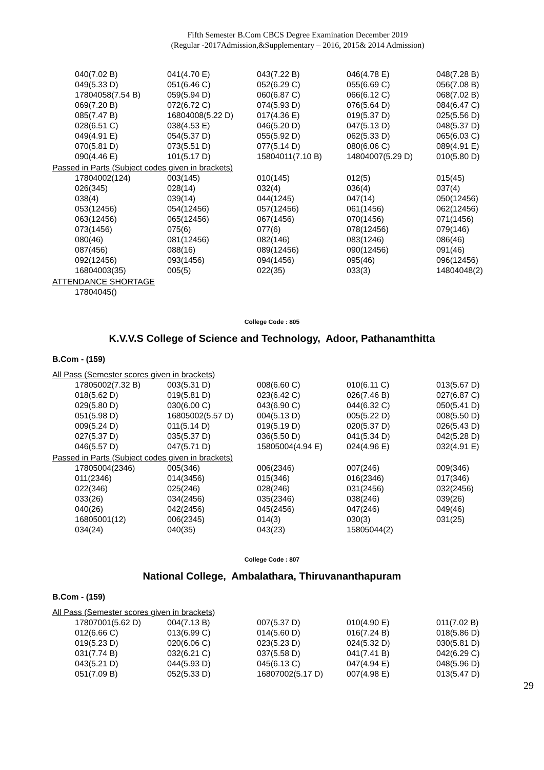Fifth Semester B.Com CBCS Degree Examination December 2019
(Regular -2017Admission,&Supplementary – 2016, 2015& 2014 Admission)
| 040(7.02 B) | 041(4.70 E) | 043(7.22 B) | 046(4.78 E) | 048(7.28 B) |
| 049(5.33 D) | 051(6.46 C) | 052(6.29 C) | 055(6.69 C) | 056(7.08 B) |
| 17804058(7.54 B) | 059(5.94 D) | 060(6.87 C) | 066(6.12 C) | 068(7.02 B) |
| 069(7.20 B) | 072(6.72 C) | 074(5.93 D) | 076(5.64 D) | 084(6.47 C) |
| 085(7.47 B) | 16804008(5.22 D) | 017(4.36 E) | 019(5.37 D) | 025(5.56 D) |
| 028(6.51 C) | 038(4.53 E) | 046(5.20 D) | 047(5.13 D) | 048(5.37 D) |
| 049(4.91 E) | 054(5.37 D) | 055(5.92 D) | 062(5.33 D) | 065(6.03 C) |
| 070(5.81 D) | 073(5.51 D) | 077(5.14 D) | 080(6.06 C) | 089(4.91 E) |
| 090(4.46 E) | 101(5.17 D) | 15804011(7.10 B) | 14804007(5.29 D) | 010(5.80 D) |
Passed in Parts (Subject codes given in brackets)
| 17804002(124) | 003(145) | 010(145) | 012(5) | 015(45) |
| 026(345) | 028(14) | 032(4) | 036(4) | 037(4) |
| 038(4) | 039(14) | 044(1245) | 047(14) | 050(12456) |
| 053(12456) | 054(12456) | 057(12456) | 061(1456) | 062(12456) |
| 063(12456) | 065(12456) | 067(1456) | 070(1456) | 071(1456) |
| 073(1456) | 075(6) | 077(6) | 078(12456) | 079(146) |
| 080(46) | 081(12456) | 082(146) | 083(1246) | 086(46) |
| 087(456) | 088(16) | 089(12456) | 090(12456) | 091(46) |
| 092(12456) | 093(1456) | 094(1456) | 095(46) | 096(12456) |
| 16804003(35) | 005(5) | 022(35) | 033(3) | 14804048(2) |
ATTENDANCE SHORTAGE
| 17804045() |
College Code : 805
K.V.V.S College of Science and Technology, Adoor, Pathanamthitta
B.Com - (159)
All Pass (Semester scores given in brackets)
| 17805002(7.32 B) | 003(5.31 D) | 008(6.60 C) | 010(6.11 C) | 013(5.67 D) |
| 018(5.62 D) | 019(5.81 D) | 023(6.42 C) | 026(7.46 B) | 027(6.87 C) |
| 029(5.80 D) | 030(6.00 C) | 043(6.90 C) | 044(6.32 C) | 050(5.41 D) |
| 051(5.98 D) | 16805002(5.57 D) | 004(5.13 D) | 005(5.22 D) | 008(5.50 D) |
| 009(5.24 D) | 011(5.14 D) | 019(5.19 D) | 020(5.37 D) | 026(5.43 D) |
| 027(5.37 D) | 035(5.37 D) | 036(5.50 D) | 041(5.34 D) | 042(5.28 D) |
| 046(5.57 D) | 047(5.71 D) | 15805004(4.94 E) | 024(4.96 E) | 032(4.91 E) |
Passed in Parts (Subject codes given in brackets)
| 17805004(2346) | 005(346) | 006(2346) | 007(246) | 009(346) |
| 011(2346) | 014(3456) | 015(346) | 016(2346) | 017(346) |
| 022(346) | 025(246) | 028(246) | 031(2456) | 032(2456) |
| 033(26) | 034(2456) | 035(2346) | 038(246) | 039(26) |
| 040(26) | 042(2456) | 045(2456) | 047(246) | 049(46) |
| 16805001(12) | 006(2345) | 014(3) | 030(3) | 031(25) |
| 034(24) | 040(35) | 043(23) | 15805044(2) | |
College Code : 807
National College, Ambalathara, Thiruvananthapuram
B.Com - (159)
All Pass (Semester scores given in brackets)
| 17807001(5.62 D) | 004(7.13 B) | 007(5.37 D) | 010(4.90 E) | 011(7.02 B) |
| 012(6.66 C) | 013(6.99 C) | 014(5.60 D) | 016(7.24 B) | 018(5.86 D) |
| 019(5.23 D) | 020(6.06 C) | 023(5.23 D) | 024(5.32 D) | 030(5.81 D) |
| 031(7.74 B) | 032(6.21 C) | 037(5.58 D) | 041(7.41 B) | 042(6.29 C) |
| 043(5.21 D) | 044(5.93 D) | 045(6.13 C) | 047(4.94 E) | 048(5.96 D) |
| 051(7.09 B) | 052(5.33 D) | 16807002(5.17 D) | 007(4.98 E) | 013(5.47 D) |
29